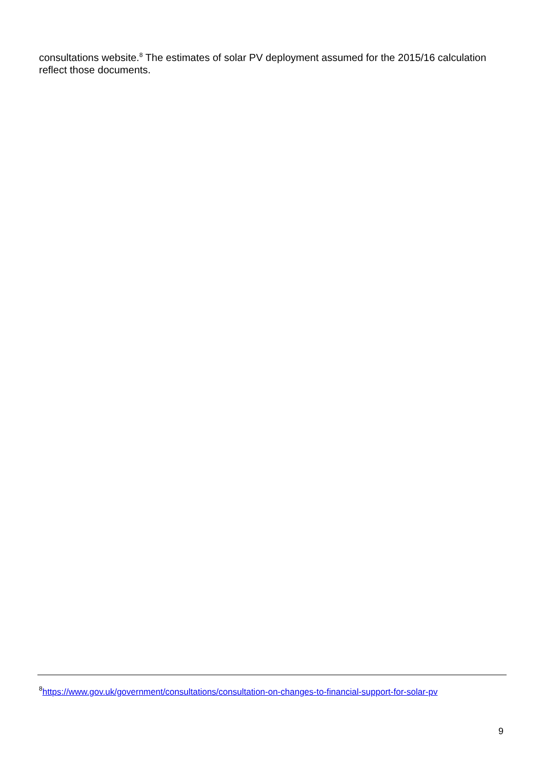consultations website.<sup>8</sup> The estimates of solar PV deployment assumed for the 2015/16 calculation reflect those documents.
<sup>8</sup> https://www.gov.uk/government/consultations/consultation-on-changes-to-financial-support-for-solar-pv
9